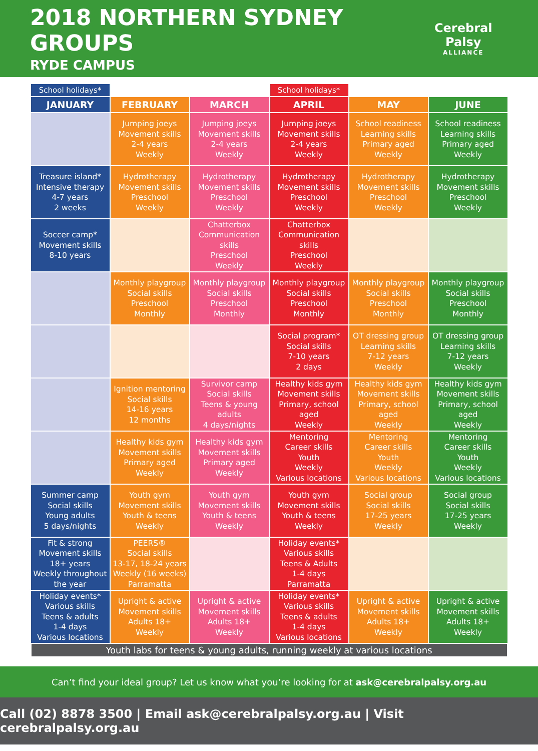2018 NORTHERN SYDNEY GROUPS
RYDE CAMPUS
Cerebral Palsy
ALLIANCE
| School holidays* | | | School holidays* | | |
| JANUARY | FEBRUARY | MARCH | APRIL | MAY | JUNE |
| | Jumping joeys Movement skills 2-4 years Weekly | Jumping joeys Movement skills 2-4 years Weekly | Jumping joeys Movement skills 2-4 years Weekly | School readiness Learning skills Primary aged Weekly | School readiness Learning skills Primary aged Weekly |
| Treasure island* Intensive therapy 4-7 years 2 weeks | Hydrotherapy Movement skills Preschool Weekly | Hydrotherapy Movement skills Preschool Weekly | Hydrotherapy Movement skills Preschool Weekly | Hydrotherapy Movement skills Preschool Weekly | Hydrotherapy Movement skills Preschool Weekly |
| Soccer camp* Movement skills 8-10 years | | Chatterbox Communication skills Preschool Weekly | Chatterbox Communication skills Preschool Weekly | | |
| | Monthly playgroup Social skills Preschool Monthly | Monthly playgroup Social skills Preschool Monthly | Monthly playgroup Social skills Preschool Monthly | Monthly playgroup Social skills Preschool Monthly | Monthly playgroup Social skills Preschool Monthly |
| | | | Social program* Social skills 7-10 years 2 days | OT dressing group Learning skills 7-12 years Weekly | OT dressing group Learning skills 7-12 years Weekly |
| | Ignition mentoring Social skills 14-16 years 12 months | Survivor camp Social skills Teens & young adults 4 days/nights | Healthy kids gym Movement skills Primary, school aged Weekly | Healthy kids gym Movement skills Primary, school aged Weekly | Healthy kids gym Movement skills Primary, school aged Weekly |
| | Healthy kids gym Movement skills Primary aged Weekly | Healthy kids gym Movement skills Primary aged Weekly | Mentoring Career skills Youth Weekly Various locations | Mentoring Career skills Youth Weekly Various locations | Mentoring Career skills Youth Weekly Various locations |
| Summer camp Social skills Young adults 5 days/nights | Youth gym Movement skills Youth & teens Weekly | Youth gym Movement skills Youth & teens Weekly | Youth gym Movement skills Youth & teens Weekly | Social group Social skills 17-25 years Weekly | Social group Social skills 17-25 years Weekly |
| Fit & strong Movement skills 18+ years Weekly throughout the year | PEERS® Social skills 13-17, 18-24 years Weekly (16 weeks) Parramatta | | Holiday events* Various skills Teens & Adults 1-4 days Parramatta | | |
| Holiday events* Various skills Teens & adults 1-4 days Various locations | Upright & active Movement skills Adults 18+ Weekly | Upright & active Movement skills Adults 18+ Weekly | Holiday events* Various skills Teens & adults 1-4 days Various locations | Upright & active Movement skills Adults 18+ Weekly | Upright & active Movement skills Adults 18+ Weekly |
Youth labs for teens & young adults, running weekly at various locations
Can’t find your ideal group? Let us know what you’re looking for at ask@cerebralpalsy.org.au
Call (02) 8878 3500 | Email ask@cerebralpalsy.org.au | Visit cerebralpalsy.org.au